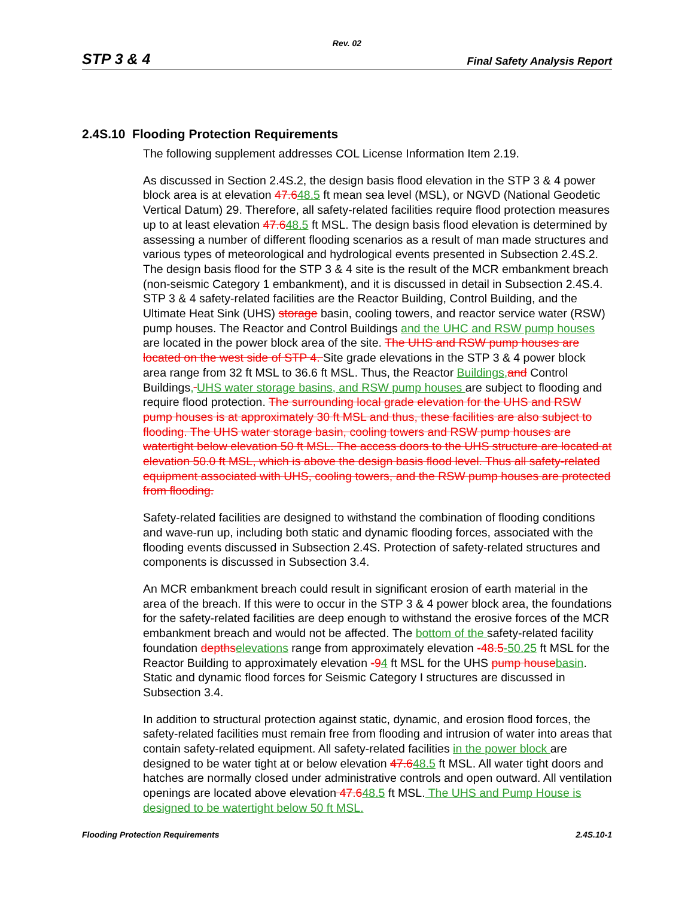Rev. 02
STP 3 & 4 Final Safety Analysis Report
2.4S.10 Flooding Protection Requirements
The following supplement addresses COL License Information Item 2.19.
As discussed in Section 2.4S.2, the design basis flood elevation in the STP 3 & 4 power block area is at elevation 47.648.5 ft mean sea level (MSL), or NGVD (National Geodetic Vertical Datum) 29. Therefore, all safety-related facilities require flood protection measures up to at least elevation 47.648.5 ft MSL. The design basis flood elevation is determined by assessing a number of different flooding scenarios as a result of man made structures and various types of meteorological and hydrological events presented in Subsection 2.4S.2. The design basis flood for the STP 3 & 4 site is the result of the MCR embankment breach (non-seismic Category 1 embankment), and it is discussed in detail in Subsection 2.4S.4. STP 3 & 4 safety-related facilities are the Reactor Building, Control Building, and the Ultimate Heat Sink (UHS) storage basin, cooling towers, and reactor service water (RSW) pump houses. The Reactor and Control Buildings and the UHC and RSW pump houses are located in the power block area of the site. The UHS and RSW pump houses are located on the west side of STP 4. Site grade elevations in the STP 3 & 4 power block area range from 32 ft MSL to 36.6 ft MSL. Thus, the Reactor Buildings, and Control Buildings, UHS water storage basins, and RSW pump houses are subject to flooding and require flood protection. The surrounding local grade elevation for the UHS and RSW pump houses is at approximately 30 ft MSL and thus, these facilities are also subject to flooding. The UHS water storage basin, cooling towers and RSW pump houses are watertight below elevation 50 ft MSL. The access doors to the UHS structure are located at elevation 50.0 ft MSL, which is above the design basis flood level. Thus all safety-related equipment associated with UHS, cooling towers, and the RSW pump houses are protected from flooding.
Safety-related facilities are designed to withstand the combination of flooding conditions and wave-run up, including both static and dynamic flooding forces, associated with the flooding events discussed in Subsection 2.4S. Protection of safety-related structures and components is discussed in Subsection 3.4.
An MCR embankment breach could result in significant erosion of earth material in the area of the breach. If this were to occur in the STP 3 & 4 power block area, the foundations for the safety-related facilities are deep enough to withstand the erosive forces of the MCR embankment breach and would not be affected. The bottom of the safety-related facility foundation depths elevations range from approximately elevation -48.5-50.25 ft MSL for the Reactor Building to approximately elevation -94 ft MSL for the UHS pump house basin. Static and dynamic flood forces for Seismic Category I structures are discussed in Subsection 3.4.
In addition to structural protection against static, dynamic, and erosion flood forces, the safety-related facilities must remain free from flooding and intrusion of water into areas that contain safety-related equipment. All safety-related facilities in the power block are designed to be water tight at or below elevation 47.648.5 ft MSL. All water tight doors and hatches are normally closed under administrative controls and open outward. All ventilation openings are located above elevation 47.648.5 ft MSL. The UHS and Pump House is designed to be watertight below 50 ft MSL.
Flooding Protection Requirements 2.4S.10-1